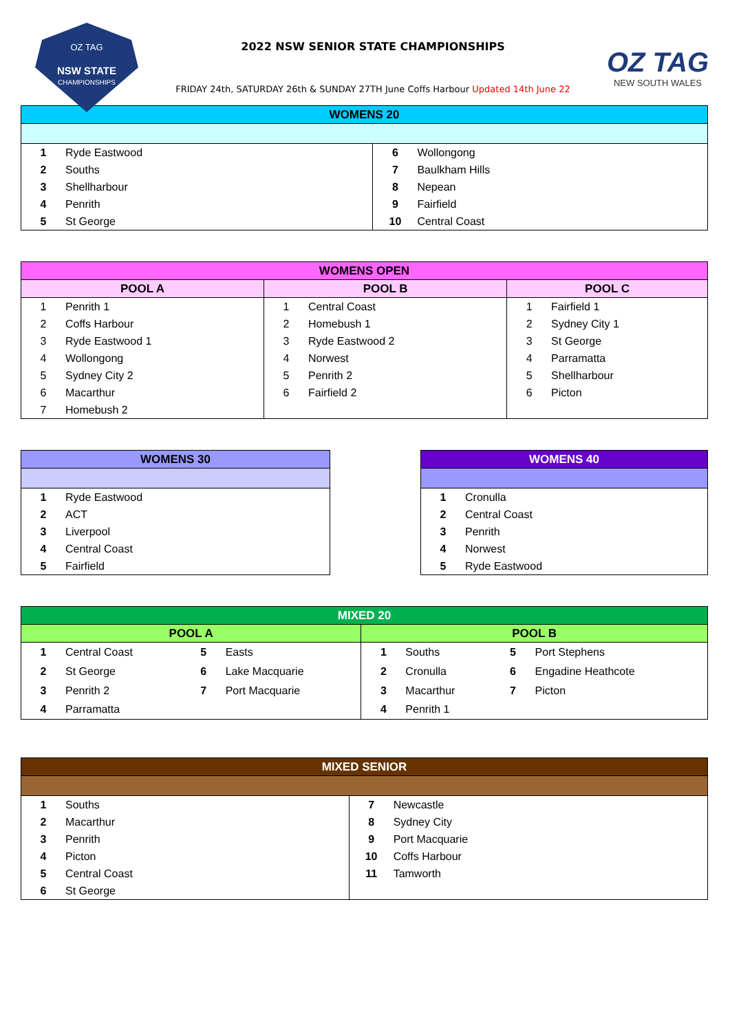NSW STATE
OZ TAG
CHAMPIONSHIPS
2022 NSW SENIOR STATE CHAMPIONSHIPS
FRIDAY 24th, SATURDAY 26th & SUNDAY 27TH June Coffs Harbour Updated 14th June 22
OZ TAG
NEW SOUTH WALES
| WOMENS 20 | | | |
| --- | --- | --- | --- |
| 1 | Ryde Eastwood | 6 | Wollongong |
| 2 | Souths | 7 | Baulkham Hills |
| 3 | Shellharbour | 8 | Nepean |
| 4 | Penrith | 9 | Fairfield |
| 5 | St George | 10 | Central Coast |
| WOMENS OPEN | | | | | |
| --- | --- | --- | --- | --- | --- |
| POOL A | | POOL B | | POOL C | |
| 1 | Penrith 1 | 1 | Central Coast | 1 | Fairfield 1 |
| 2 | Coffs Harbour | 2 | Homebush 1 | 2 | Sydney City 1 |
| 3 | Ryde Eastwood 1 | 3 | Ryde Eastwood 2 | 3 | St George |
| 4 | Wollongong | 4 | Norwest | 4 | Parramatta |
| 5 | Sydney City 2 | 5 | Penrith 2 | 5 | Shellharbour |
| 6 | Macarthur | 6 | Fairfield 2 | 6 | Picton |
| 7 | Homebush 2 | | | | |
| WOMENS 30 | |
| --- | --- |
| 1 | Ryde Eastwood |
| 2 | ACT |
| 3 | Liverpool |
| 4 | Central Coast |
| 5 | Fairfield |
| WOMENS 40 | |
| --- | --- |
| 1 | Cronulla |
| 2 | Central Coast |
| 3 | Penrith |
| 4 | Norwest |
| 5 | Ryde Eastwood |
| MIXED 20 | | | | | | | |
| --- | --- | --- | --- | --- | --- | --- | --- |
| POOL A | | | | POOL B | | | |
| 1 | Central Coast | 5 | Easts | 1 | Souths | 5 | Port Stephens |
| 2 | St George | 6 | Lake Macquarie | 2 | Cronulla | 6 | Engadine Heathcote |
| 3 | Penrith 2 | 7 | Port Macquarie | 3 | Macarthur | 7 | Picton |
| 4 | Parramatta | | | 4 | Penrith 1 | | |
| MIXED SENIOR | | | |
| --- | --- | --- | --- |
| 1 | Souths | 7 | Newcastle |
| 2 | Macarthur | 8 | Sydney City |
| 3 | Penrith | 9 | Port Macquarie |
| 4 | Picton | 10 | Coffs Harbour |
| 5 | Central Coast | 11 | Tamworth |
| 6 | St George | | |